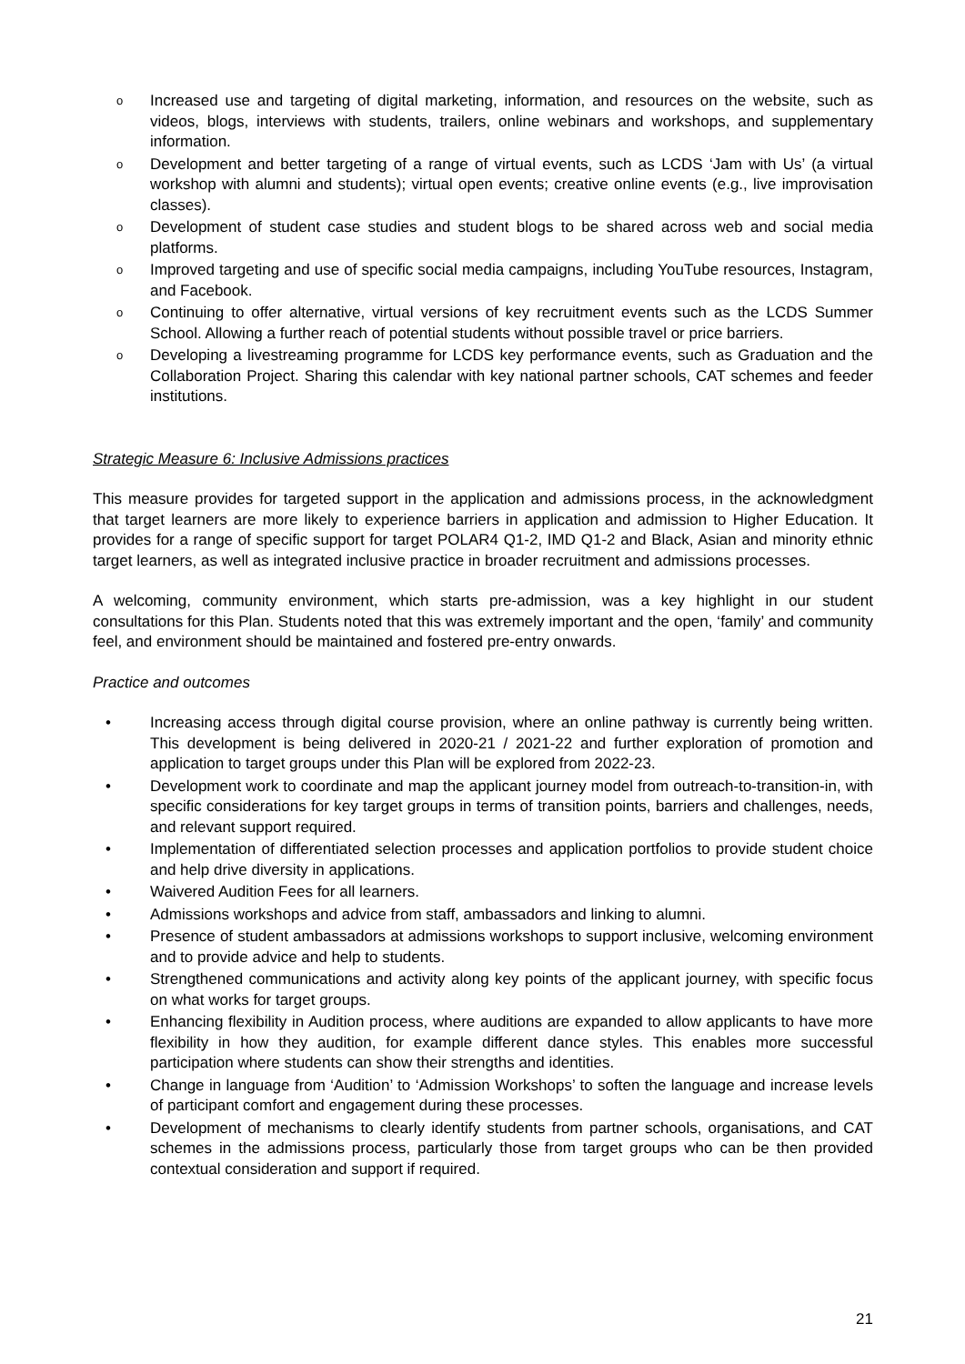o Increased use and targeting of digital marketing, information, and resources on the website, such as videos, blogs, interviews with students, trailers, online webinars and workshops, and supplementary information.
o Development and better targeting of a range of virtual events, such as LCDS ‘Jam with Us’ (a virtual workshop with alumni and students); virtual open events; creative online events (e.g., live improvisation classes).
o Development of student case studies and student blogs to be shared across web and social media platforms.
o Improved targeting and use of specific social media campaigns, including YouTube resources, Instagram, and Facebook.
o Continuing to offer alternative, virtual versions of key recruitment events such as the LCDS Summer School. Allowing a further reach of potential students without possible travel or price barriers.
o Developing a livestreaming programme for LCDS key performance events, such as Graduation and the Collaboration Project. Sharing this calendar with key national partner schools, CAT schemes and feeder institutions.
Strategic Measure 6: Inclusive Admissions practices
This measure provides for targeted support in the application and admissions process, in the acknowledgment that target learners are more likely to experience barriers in application and admission to Higher Education. It provides for a range of specific support for target POLAR4 Q1-2, IMD Q1-2 and Black, Asian and minority ethnic target learners, as well as integrated inclusive practice in broader recruitment and admissions processes.
A welcoming, community environment, which starts pre-admission, was a key highlight in our student consultations for this Plan. Students noted that this was extremely important and the open, ‘family’ and community feel, and environment should be maintained and fostered pre-entry onwards.
Practice and outcomes
• Increasing access through digital course provision, where an online pathway is currently being written. This development is being delivered in 2020-21 / 2021-22 and further exploration of promotion and application to target groups under this Plan will be explored from 2022-23.
• Development work to coordinate and map the applicant journey model from outreach-to-transition-in, with specific considerations for key target groups in terms of transition points, barriers and challenges, needs, and relevant support required.
• Implementation of differentiated selection processes and application portfolios to provide student choice and help drive diversity in applications.
• Waivered Audition Fees for all learners.
• Admissions workshops and advice from staff, ambassadors and linking to alumni.
• Presence of student ambassadors at admissions workshops to support inclusive, welcoming environment and to provide advice and help to students.
• Strengthened communications and activity along key points of the applicant journey, with specific focus on what works for target groups.
• Enhancing flexibility in Audition process, where auditions are expanded to allow applicants to have more flexibility in how they audition, for example different dance styles. This enables more successful participation where students can show their strengths and identities.
• Change in language from ‘Audition’ to ‘Admission Workshops’ to soften the language and increase levels of participant comfort and engagement during these processes.
• Development of mechanisms to clearly identify students from partner schools, organisations, and CAT schemes in the admissions process, particularly those from target groups who can be then provided contextual consideration and support if required.
21